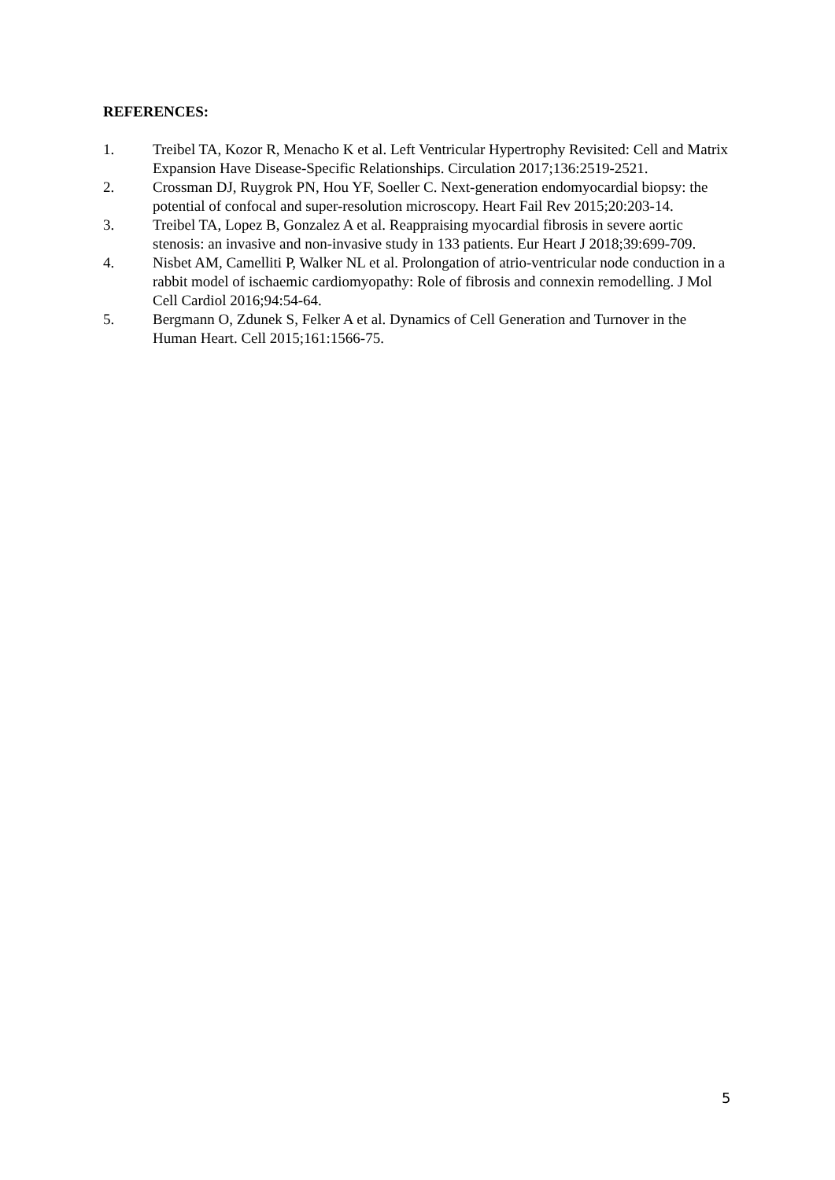REFERENCES:
1. Treibel TA, Kozor R, Menacho K et al. Left Ventricular Hypertrophy Revisited: Cell and Matrix Expansion Have Disease-Specific Relationships. Circulation 2017;136:2519-2521.
2. Crossman DJ, Ruygrok PN, Hou YF, Soeller C. Next-generation endomyocardial biopsy: the potential of confocal and super-resolution microscopy. Heart Fail Rev 2015;20:203-14.
3. Treibel TA, Lopez B, Gonzalez A et al. Reappraising myocardial fibrosis in severe aortic stenosis: an invasive and non-invasive study in 133 patients. Eur Heart J 2018;39:699-709.
4. Nisbet AM, Camelliti P, Walker NL et al. Prolongation of atrio-ventricular node conduction in a rabbit model of ischaemic cardiomyopathy: Role of fibrosis and connexin remodelling. J Mol Cell Cardiol 2016;94:54-64.
5. Bergmann O, Zdunek S, Felker A et al. Dynamics of Cell Generation and Turnover in the Human Heart. Cell 2015;161:1566-75.
5